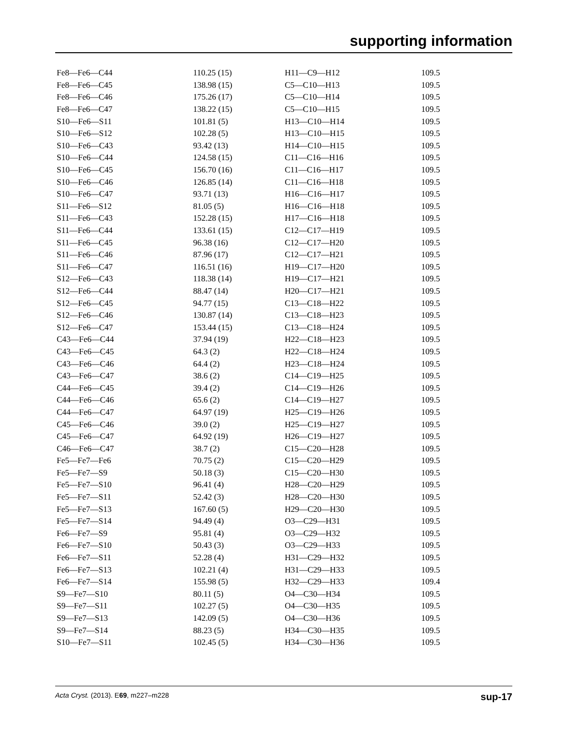supporting information
| Fe8—Fe6—C44 | 110.25 (15) | H11—C9—H12 | 109.5 |
| Fe8—Fe6—C45 | 138.98 (15) | C5—C10—H13 | 109.5 |
| Fe8—Fe6—C46 | 175.26 (17) | C5—C10—H14 | 109.5 |
| Fe8—Fe6—C47 | 138.22 (15) | C5—C10—H15 | 109.5 |
| S10—Fe6—S11 | 101.81 (5) | H13—C10—H14 | 109.5 |
| S10—Fe6—S12 | 102.28 (5) | H13—C10—H15 | 109.5 |
| S10—Fe6—C43 | 93.42 (13) | H14—C10—H15 | 109.5 |
| S10—Fe6—C44 | 124.58 (15) | C11—C16—H16 | 109.5 |
| S10—Fe6—C45 | 156.70 (16) | C11—C16—H17 | 109.5 |
| S10—Fe6—C46 | 126.85 (14) | C11—C16—H18 | 109.5 |
| S10—Fe6—C47 | 93.71 (13) | H16—C16—H17 | 109.5 |
| S11—Fe6—S12 | 81.05 (5) | H16—C16—H18 | 109.5 |
| S11—Fe6—C43 | 152.28 (15) | H17—C16—H18 | 109.5 |
| S11—Fe6—C44 | 133.61 (15) | C12—C17—H19 | 109.5 |
| S11—Fe6—C45 | 96.38 (16) | C12—C17—H20 | 109.5 |
| S11—Fe6—C46 | 87.96 (17) | C12—C17—H21 | 109.5 |
| S11—Fe6—C47 | 116.51 (16) | H19—C17—H20 | 109.5 |
| S12—Fe6—C43 | 118.38 (14) | H19—C17—H21 | 109.5 |
| S12—Fe6—C44 | 88.47 (14) | H20—C17—H21 | 109.5 |
| S12—Fe6—C45 | 94.77 (15) | C13—C18—H22 | 109.5 |
| S12—Fe6—C46 | 130.87 (14) | C13—C18—H23 | 109.5 |
| S12—Fe6—C47 | 153.44 (15) | C13—C18—H24 | 109.5 |
| C43—Fe6—C44 | 37.94 (19) | H22—C18—H23 | 109.5 |
| C43—Fe6—C45 | 64.3 (2) | H22—C18—H24 | 109.5 |
| C43—Fe6—C46 | 64.4 (2) | H23—C18—H24 | 109.5 |
| C43—Fe6—C47 | 38.6 (2) | C14—C19—H25 | 109.5 |
| C44—Fe6—C45 | 39.4 (2) | C14—C19—H26 | 109.5 |
| C44—Fe6—C46 | 65.6 (2) | C14—C19—H27 | 109.5 |
| C44—Fe6—C47 | 64.97 (19) | H25—C19—H26 | 109.5 |
| C45—Fe6—C46 | 39.0 (2) | H25—C19—H27 | 109.5 |
| C45—Fe6—C47 | 64.92 (19) | H26—C19—H27 | 109.5 |
| C46—Fe6—C47 | 38.7 (2) | C15—C20—H28 | 109.5 |
| Fe5—Fe7—Fe6 | 70.75 (2) | C15—C20—H29 | 109.5 |
| Fe5—Fe7—S9 | 50.18 (3) | C15—C20—H30 | 109.5 |
| Fe5—Fe7—S10 | 96.41 (4) | H28—C20—H29 | 109.5 |
| Fe5—Fe7—S11 | 52.42 (3) | H28—C20—H30 | 109.5 |
| Fe5—Fe7—S13 | 167.60 (5) | H29—C20—H30 | 109.5 |
| Fe5—Fe7—S14 | 94.49 (4) | O3—C29—H31 | 109.5 |
| Fe6—Fe7—S9 | 95.81 (4) | O3—C29—H32 | 109.5 |
| Fe6—Fe7—S10 | 50.43 (3) | O3—C29—H33 | 109.5 |
| Fe6—Fe7—S11 | 52.28 (4) | H31—C29—H32 | 109.5 |
| Fe6—Fe7—S13 | 102.21 (4) | H31—C29—H33 | 109.5 |
| Fe6—Fe7—S14 | 155.98 (5) | H32—C29—H33 | 109.4 |
| S9—Fe7—S10 | 80.11 (5) | O4—C30—H34 | 109.5 |
| S9—Fe7—S11 | 102.27 (5) | O4—C30—H35 | 109.5 |
| S9—Fe7—S13 | 142.09 (5) | O4—C30—H36 | 109.5 |
| S9—Fe7—S14 | 88.23 (5) | H34—C30—H35 | 109.5 |
| S10—Fe7—S11 | 102.45 (5) | H34—C30—H36 | 109.5 |
Acta Cryst. (2013). E69, m227–m228 sup-17